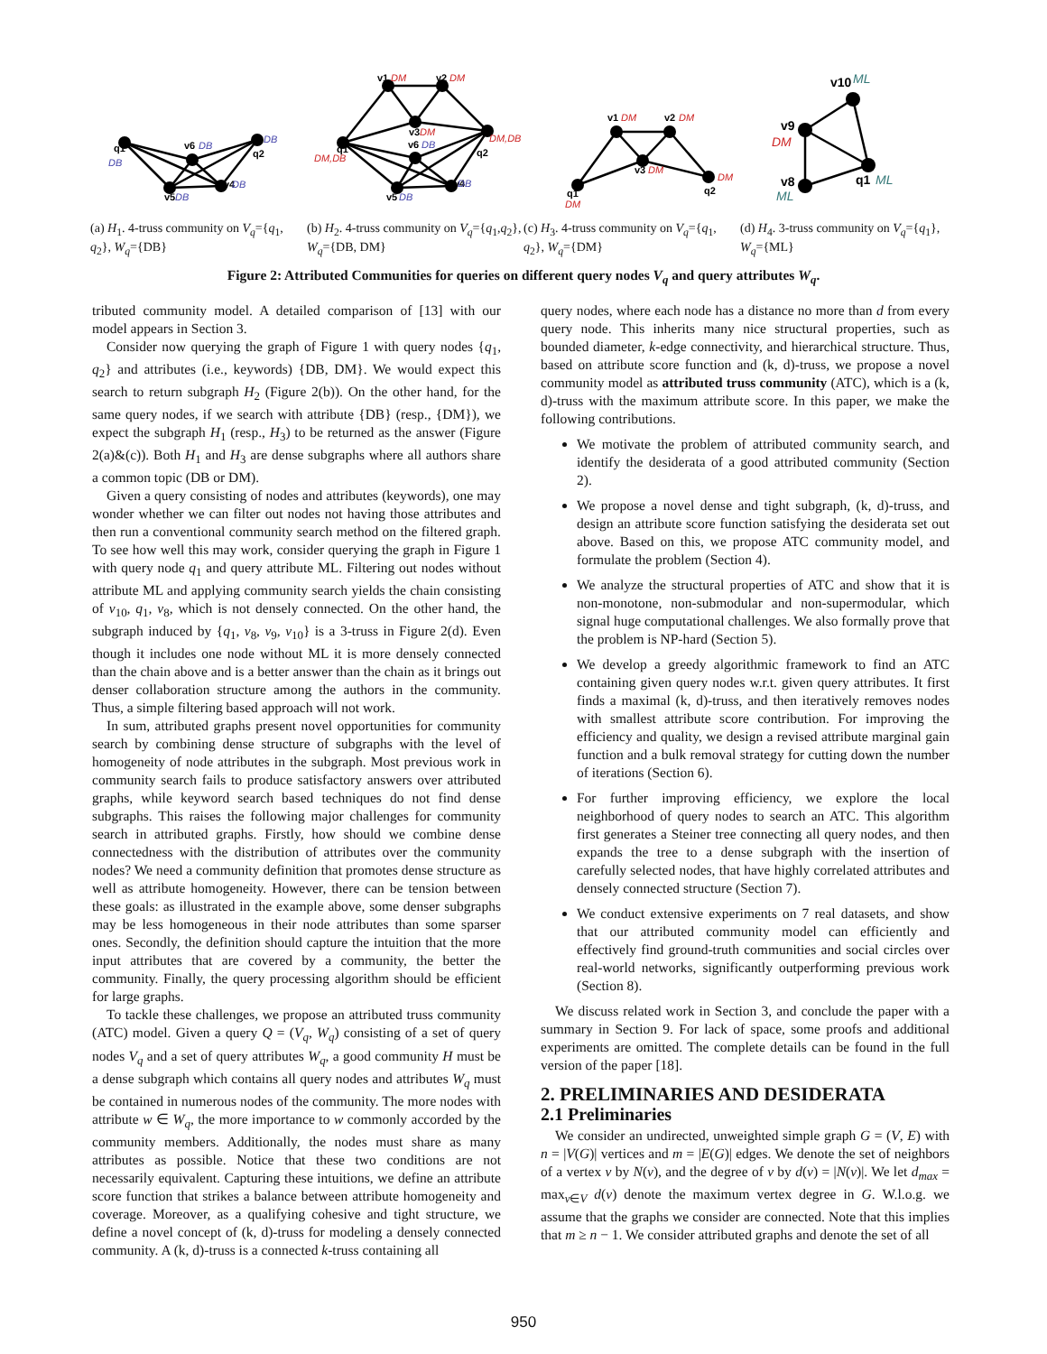q1
q2
v6
v5
v4
v1
v2
v3
v6
q1
q2
v5
v4
v1
v2
v3
q1
q2
v10
v9
v8
q1
DB
DB
DB
DB
DB
DM
DM
DM
DB
DM,DB
DM,DB
DB
DB
DM
DM
DM
DM
DM
ML
DM
ML
ML
(a) H<sub>1</sub>. 4-truss community on V<sub>q</sub>={q<sub>1</sub>, q<sub>2</sub>}, W<sub>q</sub>={DB}
(b) H<sub>2</sub>. 4-truss community on V<sub>q</sub>={q<sub>1</sub>,q<sub>2</sub>}, W<sub>q</sub>={DB, DM}
(c) H<sub>3</sub>. 4-truss community on V<sub>q</sub>={q<sub>1</sub>, q<sub>2</sub>}, W<sub>q</sub>={DM}
(d) H<sub>4</sub>. 3-truss community on V<sub>q</sub>={q<sub>1</sub>}, W<sub>q</sub>={ML}
Figure 2: Attributed Communities for queries on different query nodes V<sub>q</sub> and query attributes W<sub>q</sub>.
tributed community model. A detailed comparison of [13] with our model appears in Section 3.
Consider now querying the graph of Figure 1 with query nodes {q<sub>1</sub>, q<sub>2</sub>} and attributes (i.e., keywords) {DB, DM}. We would expect this search to return subgraph H<sub>2</sub> (Figure 2(b)). On the other hand, for the same query nodes, if we search with attribute {DB} (resp., {DM}), we expect the subgraph H<sub>1</sub> (resp., H<sub>3</sub>) to be returned as the answer (Figure 2(a)&(c)). Both H<sub>1</sub> and H<sub>3</sub> are dense subgraphs where all authors share a common topic (DB or DM).
Given a query consisting of nodes and attributes (keywords), one may wonder whether we can filter out nodes not having those attributes and then run a conventional community search method on the filtered graph. To see how well this may work, consider querying the graph in Figure 1 with query node q<sub>1</sub> and query attribute ML. Filtering out nodes without attribute ML and applying community search yields the chain consisting of v<sub>10</sub>, q<sub>1</sub>, v<sub>8</sub>, which is not densely connected. On the other hand, the subgraph induced by {q<sub>1</sub>, v<sub>8</sub>, v<sub>9</sub>, v<sub>10</sub>} is a 3-truss in Figure 2(d). Even though it includes one node without ML it is more densely connected than the chain above and is a better answer than the chain as it brings out denser collaboration structure among the authors in the community. Thus, a simple filtering based approach will not work.
In sum, attributed graphs present novel opportunities for community search by combining dense structure of subgraphs with the level of homogeneity of node attributes in the subgraph. Most previous work in community search fails to produce satisfactory answers over attributed graphs, while keyword search based techniques do not find dense subgraphs. This raises the following major challenges for community search in attributed graphs. Firstly, how should we combine dense connectedness with the distribution of attributes over the community nodes? We need a community definition that promotes dense structure as well as attribute homogeneity. However, there can be tension between these goals: as illustrated in the example above, some denser subgraphs may be less homogeneous in their node attributes than some sparser ones. Secondly, the definition should capture the intuition that the more input attributes that are covered by a community, the better the community. Finally, the query processing algorithm should be efficient for large graphs.
To tackle these challenges, we propose an attributed truss community (ATC) model. Given a query Q = (V<sub>q</sub>, W<sub>q</sub>) consisting of a set of query nodes V<sub>q</sub> and a set of query attributes W<sub>q</sub>, a good community H must be a dense subgraph which contains all query nodes and attributes W<sub>q</sub> must be contained in numerous nodes of the community. The more nodes with attribute w ∈ W<sub>q</sub>, the more importance to w commonly accorded by the community members. Additionally, the nodes must share as many attributes as possible. Notice that these two conditions are not necessarily equivalent. Capturing these intuitions, we define an attribute score function that strikes a balance between attribute homogeneity and coverage. Moreover, as a qualifying cohesive and tight structure, we define a novel concept of (k, d)-truss for modeling a densely connected community. A (k, d)-truss is a connected k-truss containing all
query nodes, where each node has a distance no more than d from every query node. This inherits many nice structural properties, such as bounded diameter, k-edge connectivity, and hierarchical structure. Thus, based on attribute score function and (k, d)-truss, we propose a novel community model as attributed truss community (ATC), which is a (k, d)-truss with the maximum attribute score. In this paper, we make the following contributions.
We motivate the problem of attributed community search, and identify the desiderata of a good attributed community (Section 2).
We propose a novel dense and tight subgraph, (k, d)-truss, and design an attribute score function satisfying the desiderata set out above. Based on this, we propose ATC community model, and formulate the problem (Section 4).
We analyze the structural properties of ATC and show that it is non-monotone, non-submodular and non-supermodular, which signal huge computational challenges. We also formally prove that the problem is NP-hard (Section 5).
We develop a greedy algorithmic framework to find an ATC containing given query nodes w.r.t. given query attributes. It first finds a maximal (k, d)-truss, and then iteratively removes nodes with smallest attribute score contribution. For improving the efficiency and quality, we design a revised attribute marginal gain function and a bulk removal strategy for cutting down the number of iterations (Section 6).
For further improving efficiency, we explore the local neighborhood of query nodes to search an ATC. This algorithm first generates a Steiner tree connecting all query nodes, and then expands the tree to a dense subgraph with the insertion of carefully selected nodes, that have highly correlated attributes and densely connected structure (Section 7).
We conduct extensive experiments on 7 real datasets, and show that our attributed community model can efficiently and effectively find ground-truth communities and social circles over real-world networks, significantly outperforming previous work (Section 8).
We discuss related work in Section 3, and conclude the paper with a summary in Section 9. For lack of space, some proofs and additional experiments are omitted. The complete details can be found in the full version of the paper [18].
2. PRELIMINARIES AND DESIDERATA
2.1 Preliminaries
We consider an undirected, unweighted simple graph G = (V, E) with n = |V(G)| vertices and m = |E(G)| edges. We denote the set of neighbors of a vertex v by N(v), and the degree of v by d(v) = |N(v)|. We let d<sub>max</sub> = max<sub>v∈V</sub> d(v) denote the maximum vertex degree in G. W.l.o.g. we assume that the graphs we consider are connected. Note that this implies that m ≥ n − 1. We consider attributed graphs and denote the set of all
950